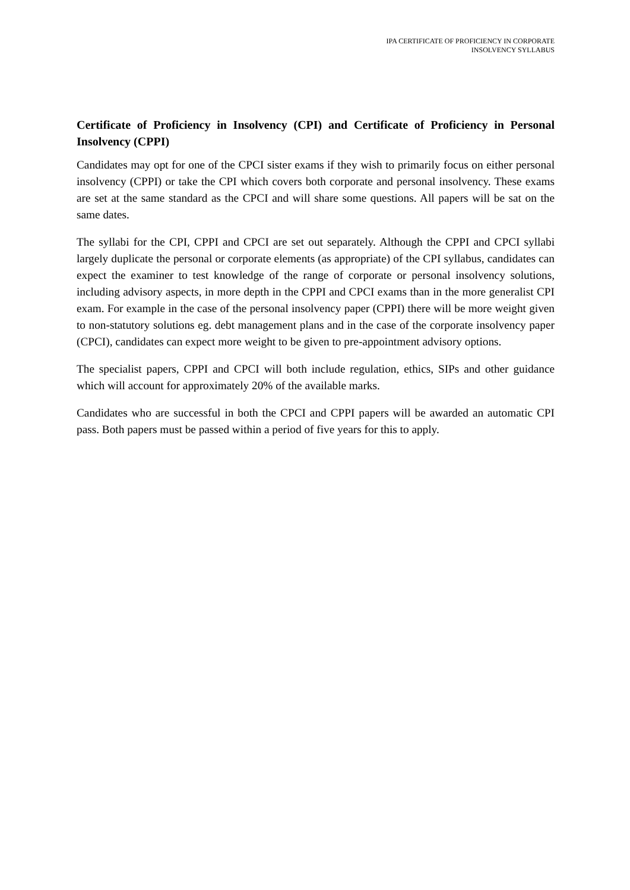IPA CERTIFICATE OF PROFICIENCY IN CORPORATE
INSOLVENCY SYLLABUS
Certificate of Proficiency in Insolvency (CPI) and Certificate of Proficiency in Personal Insolvency (CPPI)
Candidates may opt for one of the CPCI sister exams if they wish to primarily focus on either personal insolvency (CPPI) or take the CPI which covers both corporate and personal insolvency. These exams are set at the same standard as the CPCI and will share some questions. All papers will be sat on the same dates.
The syllabi for the CPI, CPPI and CPCI are set out separately. Although the CPPI and CPCI syllabi largely duplicate the personal or corporate elements (as appropriate) of the CPI syllabus, candidates can expect the examiner to test knowledge of the range of corporate or personal insolvency solutions, including advisory aspects, in more depth in the CPPI and CPCI exams than in the more generalist CPI exam. For example in the case of the personal insolvency paper (CPPI) there will be more weight given to non-statutory solutions eg. debt management plans and in the case of the corporate insolvency paper (CPCI), candidates can expect more weight to be given to pre-appointment advisory options.
The specialist papers, CPPI and CPCI will both include regulation, ethics, SIPs and other guidance which will account for approximately 20% of the available marks.
Candidates who are successful in both the CPCI and CPPI papers will be awarded an automatic CPI pass. Both papers must be passed within a period of five years for this to apply.